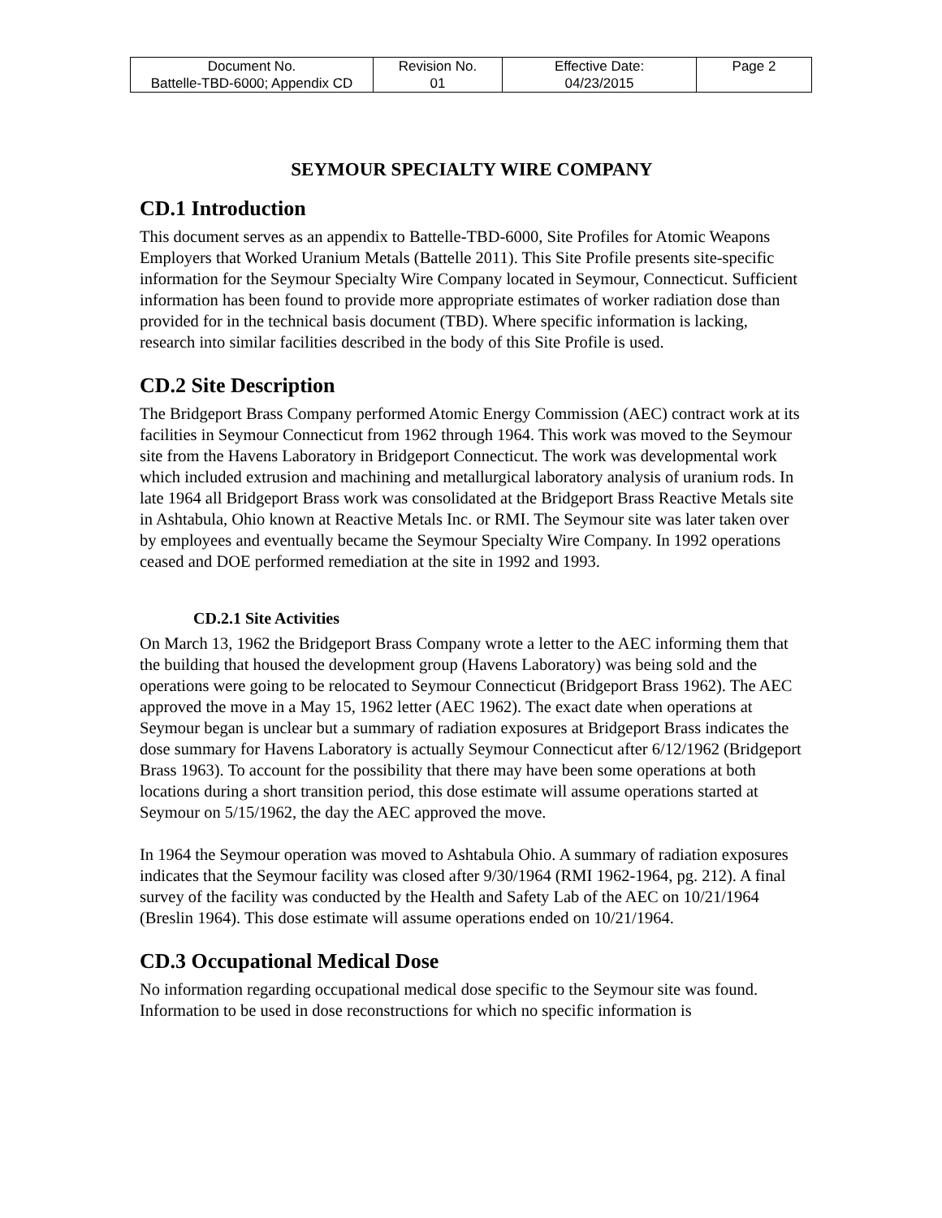| Document No. Battelle-TBD-6000; Appendix CD | Revision No. 01 | Effective Date: 04/23/2015 | Page 2 |
SEYMOUR SPECIALTY WIRE COMPANY
CD.1 Introduction
This document serves as an appendix to Battelle-TBD-6000, Site Profiles for Atomic Weapons Employers that Worked Uranium Metals (Battelle 2011). This Site Profile presents site-specific information for the Seymour Specialty Wire Company located in Seymour, Connecticut. Sufficient information has been found to provide more appropriate estimates of worker radiation dose than provided for in the technical basis document (TBD). Where specific information is lacking, research into similar facilities described in the body of this Site Profile is used.
CD.2 Site Description
The Bridgeport Brass Company performed Atomic Energy Commission (AEC) contract work at its facilities in Seymour Connecticut from 1962 through 1964. This work was moved to the Seymour site from the Havens Laboratory in Bridgeport Connecticut. The work was developmental work which included extrusion and machining and metallurgical laboratory analysis of uranium rods. In late 1964 all Bridgeport Brass work was consolidated at the Bridgeport Brass Reactive Metals site in Ashtabula, Ohio known at Reactive Metals Inc. or RMI. The Seymour site was later taken over by employees and eventually became the Seymour Specialty Wire Company. In 1992 operations ceased and DOE performed remediation at the site in 1992 and 1993.
CD.2.1 Site Activities
On March 13, 1962 the Bridgeport Brass Company wrote a letter to the AEC informing them that the building that housed the development group (Havens Laboratory) was being sold and the operations were going to be relocated to Seymour Connecticut (Bridgeport Brass 1962). The AEC approved the move in a May 15, 1962 letter (AEC 1962). The exact date when operations at Seymour began is unclear but a summary of radiation exposures at Bridgeport Brass indicates the dose summary for Havens Laboratory is actually Seymour Connecticut after 6/12/1962 (Bridgeport Brass 1963). To account for the possibility that there may have been some operations at both locations during a short transition period, this dose estimate will assume operations started at Seymour on 5/15/1962, the day the AEC approved the move.
In 1964 the Seymour operation was moved to Ashtabula Ohio. A summary of radiation exposures indicates that the Seymour facility was closed after 9/30/1964 (RMI 1962-1964, pg. 212). A final survey of the facility was conducted by the Health and Safety Lab of the AEC on 10/21/1964 (Breslin 1964). This dose estimate will assume operations ended on 10/21/1964.
CD.3 Occupational Medical Dose
No information regarding occupational medical dose specific to the Seymour site was found. Information to be used in dose reconstructions for which no specific information is